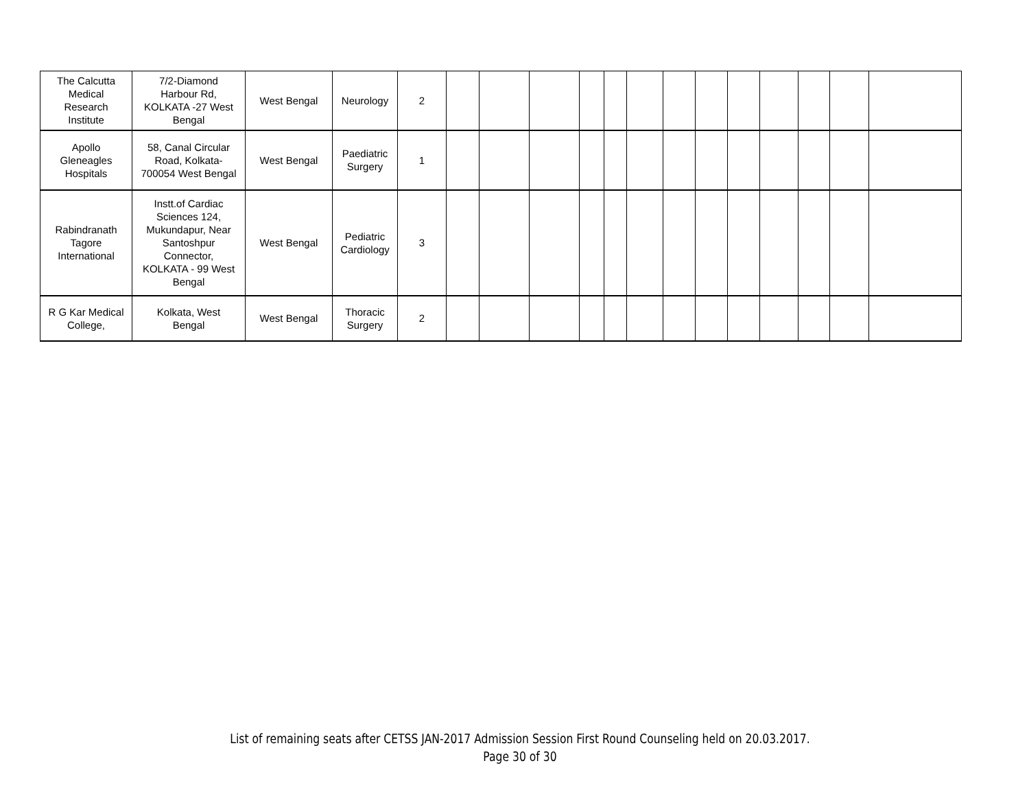| The Calcutta Medical Research Institute | 7/2-Diamond Harbour Rd, KOLKATA -27 West Bengal | West Bengal | Neurology | 2 | | | | | | | | | | | | | |
| Apollo Gleneagles Hospitals | 58, Canal Circular Road, Kolkata- 700054 West Bengal | West Bengal | Paediatric Surgery | 1 | | | | | | | | | | | | | |
| Rabindranath Tagore International | Instt.of Cardiac Sciences 124, Mukundapur, Near Santoshpur Connector, KOLKATA - 99 West Bengal | West Bengal | Pediatric Cardiology | 3 | | | | | | | | | | | | | |
| R G Kar Medical College, | Kolkata, West Bengal | West Bengal | Thoracic Surgery | 2 | | | | | | | | | | | | | |
List of remaining seats after CETSS JAN-2017 Admission Session First Round Counseling held on 20.03.2017.
Page 30 of 30